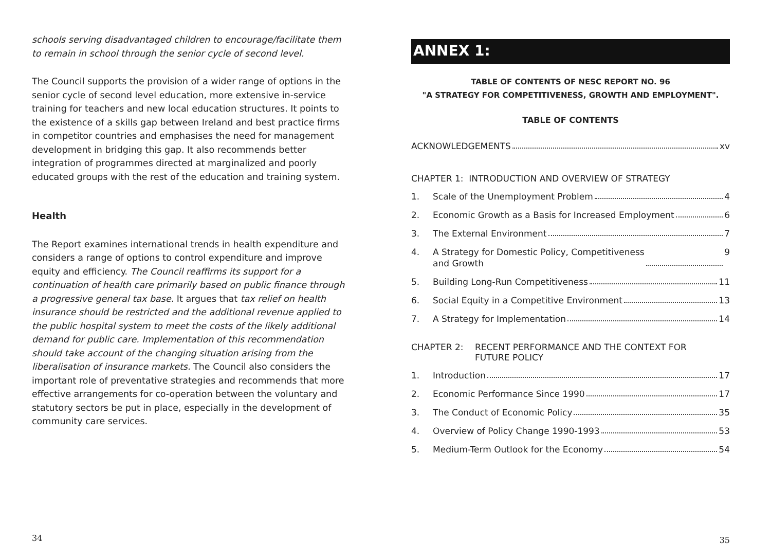schools serving disadvantaged children to encourage/facilitate them to remain in school through the senior cycle of second level.
The Council supports the provision of a wider range of options in the senior cycle of second level education, more extensive in-service training for teachers and new local education structures. It points to the existence of a skills gap between Ireland and best practice firms in competitor countries and emphasises the need for management development in bridging this gap. It also recommends better integration of programmes directed at marginalized and poorly educated groups with the rest of the education and training system.
Health
The Report examines international trends in health expenditure and considers a range of options to control expenditure and improve equity and efficiency. The Council reaffirms its support for a continuation of health care primarily based on public finance through a progressive general tax base. It argues that tax relief on health insurance should be restricted and the additional revenue applied to the public hospital system to meet the costs of the likely additional demand for public care. Implementation of this recommendation should take account of the changing situation arising from the liberalisation of insurance markets. The Council also considers the important role of preventative strategies and recommends that more effective arrangements for co-operation between the voluntary and statutory sectors be put in place, especially in the development of community care services.
34
ANNEX 1:
TABLE OF CONTENTS OF NESC REPORT NO. 96
"A STRATEGY FOR COMPETITIVENESS, GROWTH AND EMPLOYMENT".
TABLE OF CONTENTS
ACKNOWLEDGEMENTS xv
CHAPTER 1: INTRODUCTION AND OVERVIEW OF STRATEGY
1. Scale of the Unemployment Problem 4
2. Economic Growth as a Basis for Increased Employment 6
3. The External Environment 7
4. A Strategy for Domestic Policy, Competitiveness
and Growth 9
5. Building Long-Run Competitiveness 11
6. Social Equity in a Competitive Environment 13
7. A Strategy for Implementation 14
CHAPTER 2: RECENT PERFORMANCE AND THE CONTEXT FOR
FUTURE POLICY
1. Introduction 17
2. Economic Performance Since 1990 17
3. The Conduct of Economic Policy 35
4. Overview of Policy Change 1990-1993 53
5. Medium-Term Outlook for the Economy 54
35